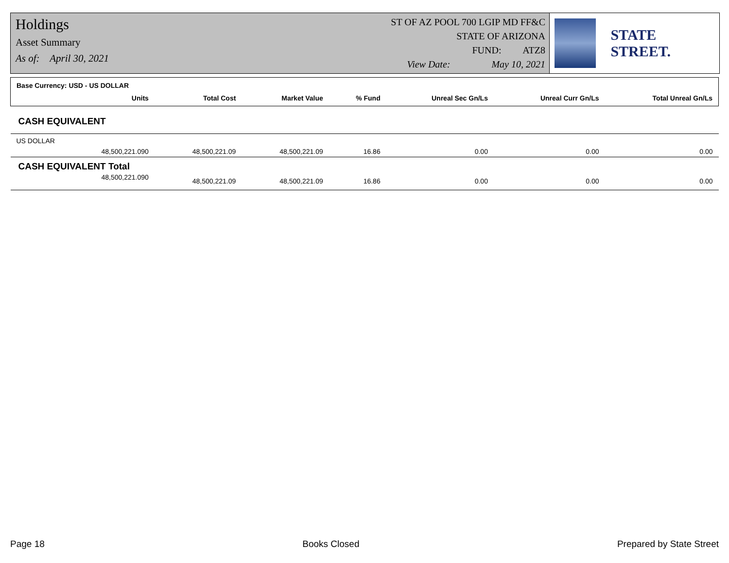Holdings
Asset Summary
As of: April 30, 2021
ST OF AZ POOL 700 LGIP MD FF&C
STATE OF ARIZONA
FUND: ATZ8
View Date: May 10, 2021
STATE STREET.
| Base Currency: USD - US DOLLAR | | | | | | | |
| --- | --- | --- | --- | --- | --- | --- | --- |
| | Units | Total Cost | Market Value | % Fund | Unreal Sec Gn/Ls | Unreal Curr Gn/Ls | Total Unreal Gn/Ls |
| CASH EQUIVALENT | | | | | | | |
| US DOLLAR | | | | | | | |
| | 48,500,221.090 | 48,500,221.09 | 48,500,221.09 | 16.86 | 0.00 | 0.00 | 0.00 |
| CASH EQUIVALENT Total | | | | | | | |
| | 48,500,221.090 | 48,500,221.09 | 48,500,221.09 | 16.86 | 0.00 | 0.00 | 0.00 |
Page 18 Books Closed Prepared by State Street